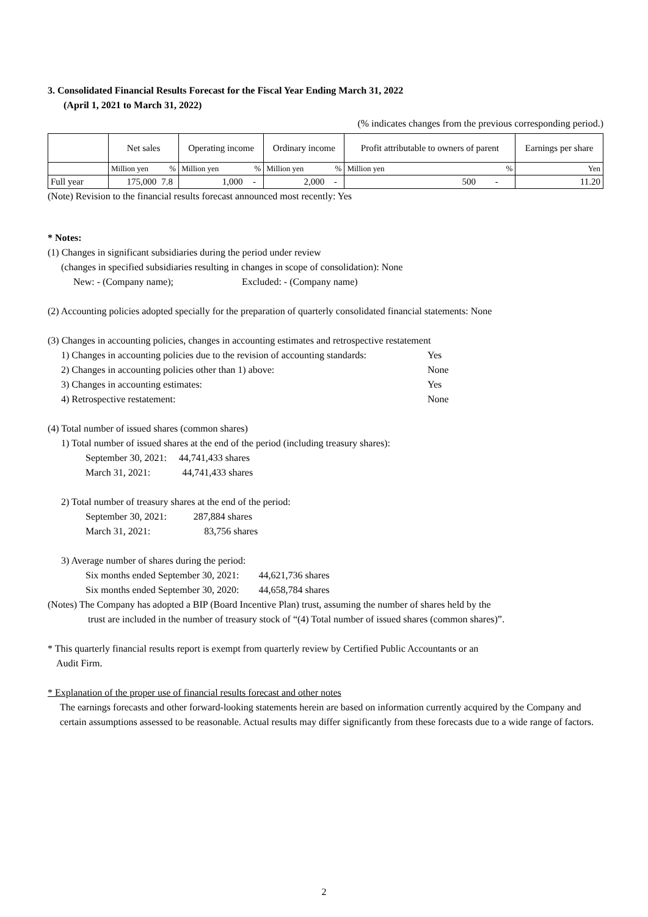3. Consolidated Financial Results Forecast for the Fiscal Year Ending March 31, 2022
(April 1, 2021 to March 31, 2022)
(% indicates changes from the previous corresponding period.)
| | Net sales | | Operating income | | Ordinary income | | Profit attributable to owners of parent | | Earnings per share |
| --- | --- | --- | --- | --- | --- | --- | --- | --- | --- |
| | Million yen | % | Million yen | % | Million yen | % | Million yen | % | Yen |
| Full year | 175,000 | 7.8 | 1,000 | - | 2,000 | - | 500 | - | 11.20 |
(Note) Revision to the financial results forecast announced most recently: Yes
* Notes:
(1) Changes in significant subsidiaries during the period under review
(changes in specified subsidiaries resulting in changes in scope of consolidation): None
New: - (Company name); Excluded: - (Company name)
(2) Accounting policies adopted specially for the preparation of quarterly consolidated financial statements: None
(3) Changes in accounting policies, changes in accounting estimates and retrospective restatement
1) Changes in accounting policies due to the revision of accounting standards: Yes
2) Changes in accounting policies other than 1) above: None
3) Changes in accounting estimates: Yes
4) Retrospective restatement: None
(4) Total number of issued shares (common shares)
1) Total number of issued shares at the end of the period (including treasury shares):
September 30, 2021: 44,741,433 shares
March 31, 2021: 44,741,433 shares
2) Total number of treasury shares at the end of the period:
September 30, 2021: 287,884 shares
March 31, 2021: 83,756 shares
3) Average number of shares during the period:
Six months ended September 30, 2021: 44,621,736 shares
Six months ended September 30, 2020: 44,658,784 shares
(Notes) The Company has adopted a BIP (Board Incentive Plan) trust, assuming the number of shares held by the
trust are included in the number of treasury stock of “(4) Total number of issued shares (common shares)”.
* This quarterly financial results report is exempt from quarterly review by Certified Public Accountants or an
Audit Firm.
* Explanation of the proper use of financial results forecast and other notes
The earnings forecasts and other forward-looking statements herein are based on information currently acquired by the Company and certain assumptions assessed to be reasonable. Actual results may differ significantly from these forecasts due to a wide range of factors.
2